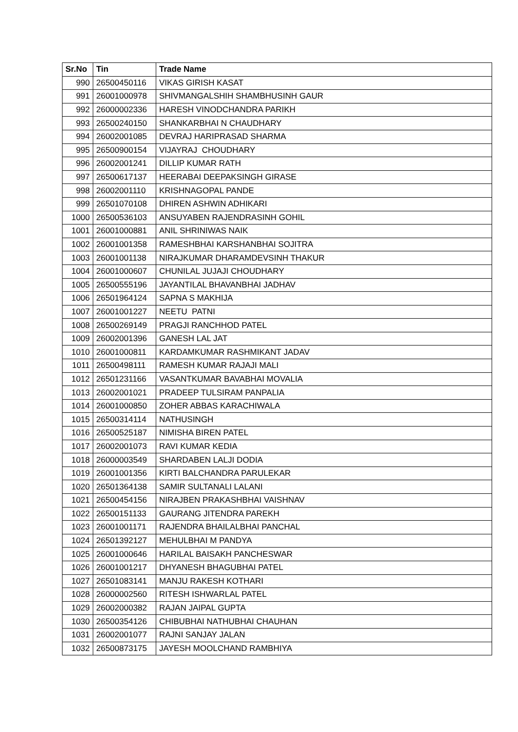| Sr.No | Tin | Trade Name |
| --- | --- | --- |
| 990 | 26500450116 | VIKAS GIRISH KASAT |
| 991 | 26001000978 | SHIVMANGALSHIH SHAMBHUSINH GAUR |
| 992 | 26000002336 | HARESH VINODCHANDRA PARIKH |
| 993 | 26500240150 | SHANKARBHAI N CHAUDHARY |
| 994 | 26002001085 | DEVRAJ HARIPRASAD SHARMA |
| 995 | 26500900154 | VIJAYRAJ CHOUDHARY |
| 996 | 26002001241 | DILLIP KUMAR RATH |
| 997 | 26500617137 | HEERABAI DEEPAKSINGH GIRASE |
| 998 | 26002001110 | KRISHNAGOPAL PANDE |
| 999 | 26501070108 | DHIREN ASHWIN ADHIKARI |
| 1000 | 26500536103 | ANSUYABEN RAJENDRASINH GOHIL |
| 1001 | 26001000881 | ANIL SHRINIWAS NAIK |
| 1002 | 26001001358 | RAMESHBHAI KARSHANBHAI SOJITRA |
| 1003 | 26001001138 | NIRAJKUMAR DHARAMDEVSINH THAKUR |
| 1004 | 26001000607 | CHUNILAL JUJAJI CHOUDHARY |
| 1005 | 26500555196 | JAYANTILAL BHAVANBHAI JADHAV |
| 1006 | 26501964124 | SAPNA S MAKHIJA |
| 1007 | 26001001227 | NEETU PATNI |
| 1008 | 26500269149 | PRAGJI RANCHHOD PATEL |
| 1009 | 26002001396 | GANESH LAL JAT |
| 1010 | 26001000811 | KARDAMKUMAR RASHMIKANT JADAV |
| 1011 | 26500498111 | RAMESH KUMAR RAJAJI MALI |
| 1012 | 26501231166 | VASANTKUMAR BAVABHAI MOVALIA |
| 1013 | 26002001021 | PRADEEP TULSIRAM PANPALIA |
| 1014 | 26001000850 | ZOHER ABBAS KARACHIWALA |
| 1015 | 26500314114 | NATHUSINGH |
| 1016 | 26500525187 | NIMISHA BIREN PATEL |
| 1017 | 26002001073 | RAVI KUMAR KEDIA |
| 1018 | 26000003549 | SHARDABEN LALJI DODIA |
| 1019 | 26001001356 | KIRTI BALCHANDRA PARULEKAR |
| 1020 | 26501364138 | SAMIR SULTANALI LALANI |
| 1021 | 26500454156 | NIRAJBEN PRAKASHBHAI VAISHNAV |
| 1022 | 26500151133 | GAURANG JITENDRA PAREKH |
| 1023 | 26001001171 | RAJENDRA BHAILALBHAI PANCHAL |
| 1024 | 26501392127 | MEHULBHAI M PANDYA |
| 1025 | 26001000646 | HARILAL BAISAKH PANCHESWAR |
| 1026 | 26001001217 | DHYANESH BHAGUBHAI PATEL |
| 1027 | 26501083141 | MANJU RAKESH KOTHARI |
| 1028 | 26000002560 | RITESH ISHWARLAL PATEL |
| 1029 | 26002000382 | RAJAN JAIPAL GUPTA |
| 1030 | 26500354126 | CHIBUBHAI NATHUBHAI CHAUHAN |
| 1031 | 26002001077 | RAJNI SANJAY JALAN |
| 1032 | 26500873175 | JAYESH MOOLCHAND RAMBHIYA |